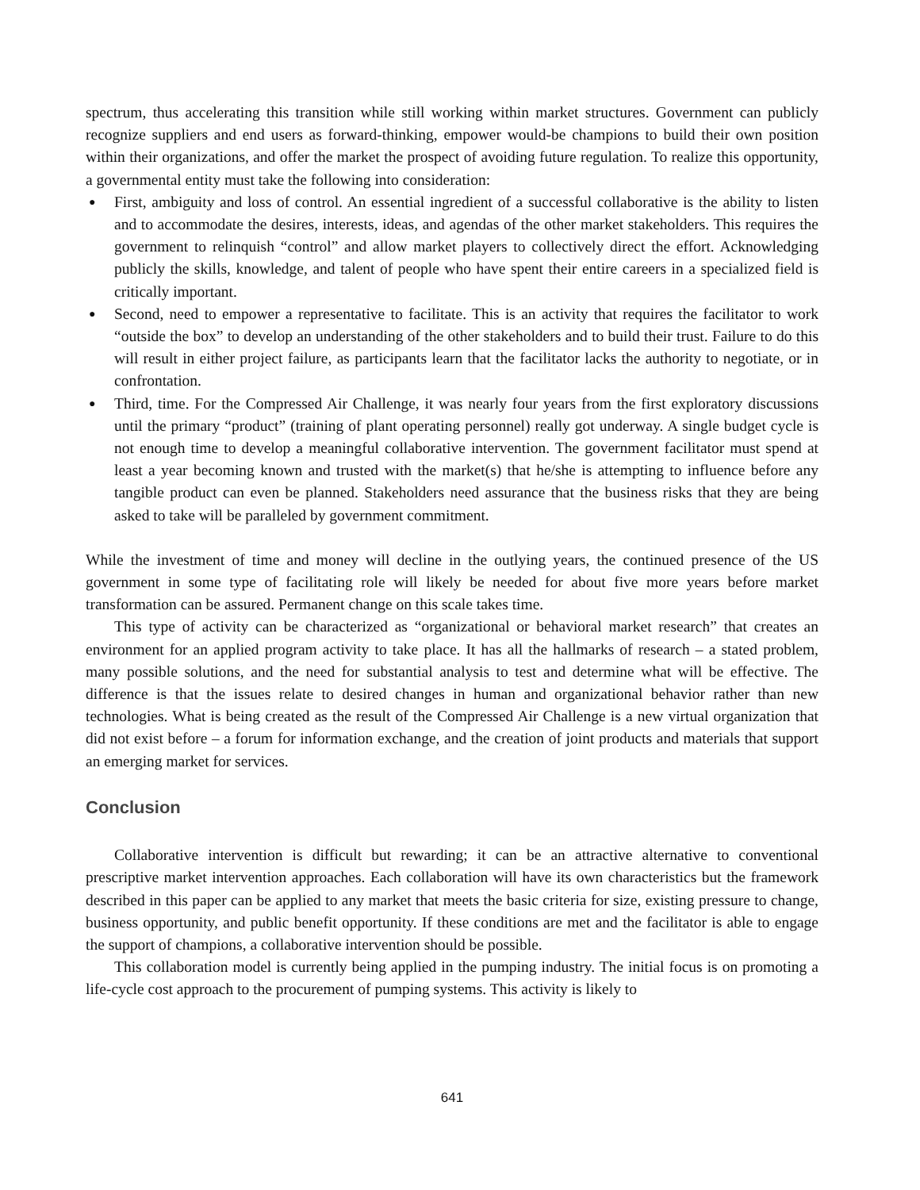spectrum, thus accelerating this transition while still working within market structures. Government can publicly recognize suppliers and end users as forward-thinking, empower would-be champions to build their own position within their organizations, and offer the market the prospect of avoiding future regulation. To realize this opportunity, a governmental entity must take the following into consideration:
● First, ambiguity and loss of control. An essential ingredient of a successful collaborative is the ability to listen and to accommodate the desires, interests, ideas, and agendas of the other market stakeholders. This requires the government to relinquish “control” and allow market players to collectively direct the effort. Acknowledging publicly the skills, knowledge, and talent of people who have spent their entire careers in a specialized field is critically important.
● Second, need to empower a representative to facilitate. This is an activity that requires the facilitator to work “outside the box” to develop an understanding of the other stakeholders and to build their trust. Failure to do this will result in either project failure, as participants learn that the facilitator lacks the authority to negotiate, or in confrontation.
● Third, time. For the Compressed Air Challenge, it was nearly four years from the first exploratory discussions until the primary “product” (training of plant operating personnel) really got underway. A single budget cycle is not enough time to develop a meaningful collaborative intervention. The government facilitator must spend at least a year becoming known and trusted with the market(s) that he/she is attempting to influence before any tangible product can even be planned. Stakeholders need assurance that the business risks that they are being asked to take will be paralleled by government commitment.
While the investment of time and money will decline in the outlying years, the continued presence of the US government in some type of facilitating role will likely be needed for about five more years before market transformation can be assured. Permanent change on this scale takes time.
This type of activity can be characterized as “organizational or behavioral market research” that creates an environment for an applied program activity to take place. It has all the hallmarks of research – a stated problem, many possible solutions, and the need for substantial analysis to test and determine what will be effective. The difference is that the issues relate to desired changes in human and organizational behavior rather than new technologies. What is being created as the result of the Compressed Air Challenge is a new virtual organization that did not exist before – a forum for information exchange, and the creation of joint products and materials that support an emerging market for services.
Conclusion
Collaborative intervention is difficult but rewarding; it can be an attractive alternative to conventional prescriptive market intervention approaches. Each collaboration will have its own characteristics but the framework described in this paper can be applied to any market that meets the basic criteria for size, existing pressure to change, business opportunity, and public benefit opportunity. If these conditions are met and the facilitator is able to engage the support of champions, a collaborative intervention should be possible.
This collaboration model is currently being applied in the pumping industry. The initial focus is on promoting a life-cycle cost approach to the procurement of pumping systems. This activity is likely to
641